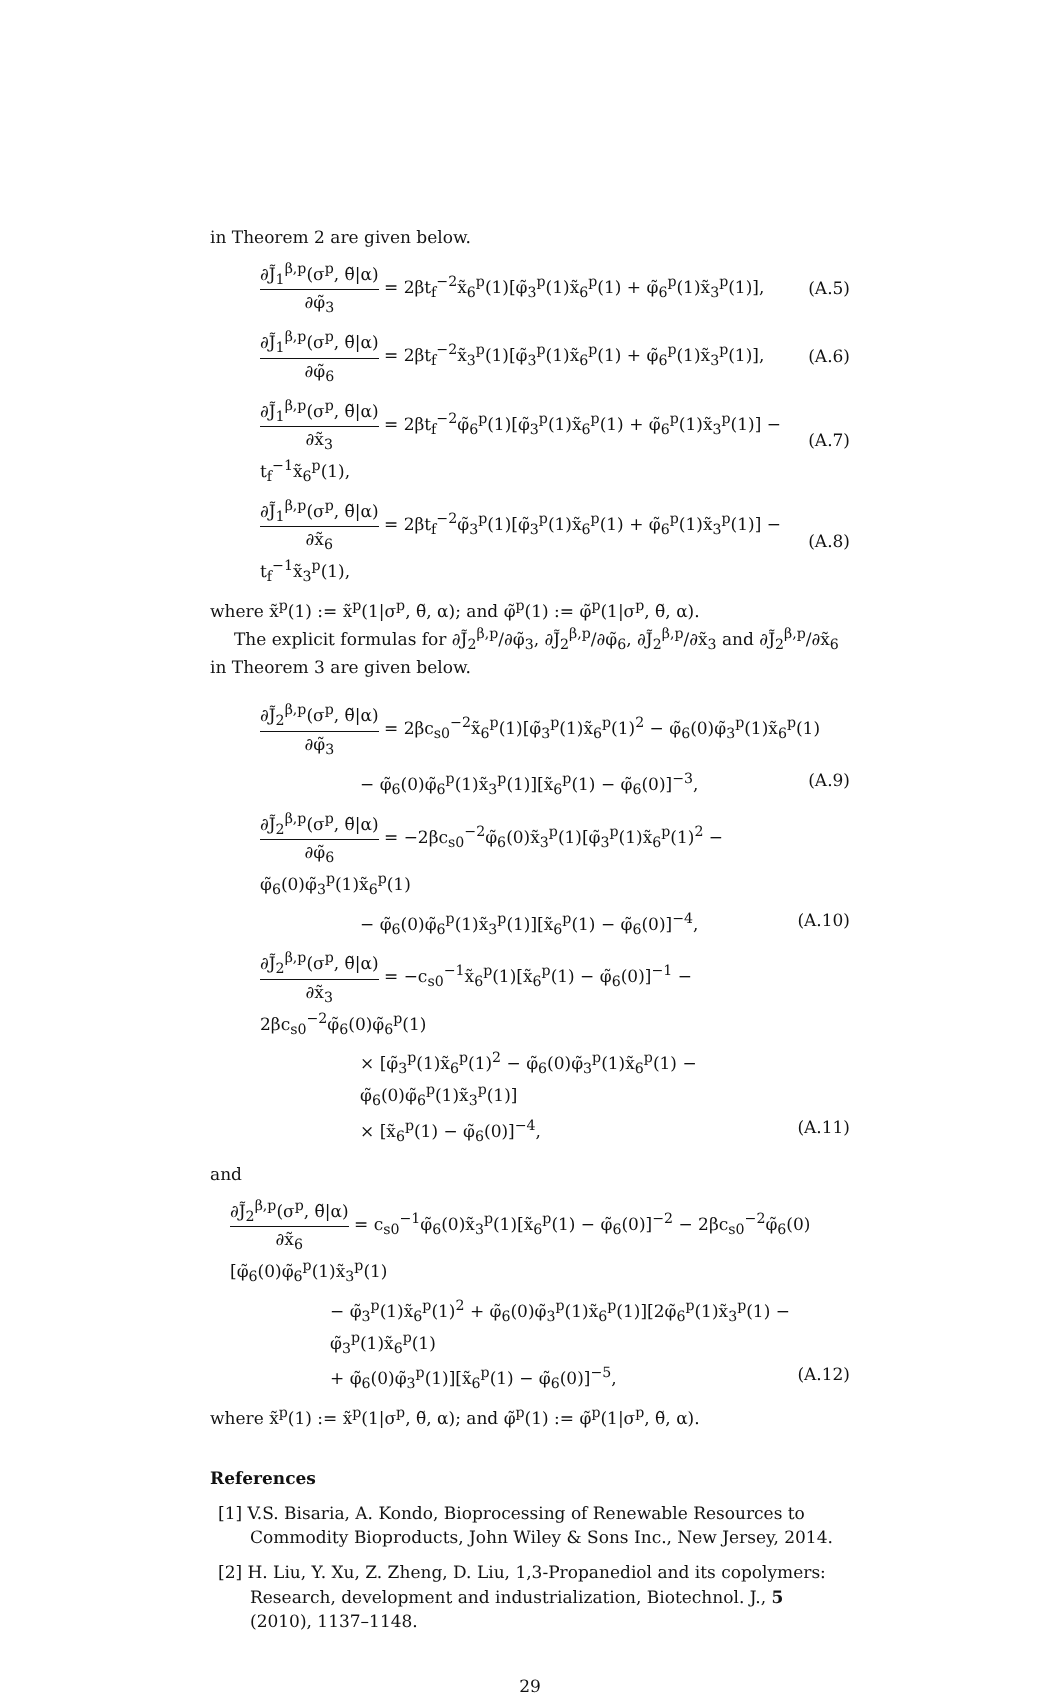in Theorem 2 are given below.
∂J̃<sub>1</sub><sup>β,p</sup>(σ<sup>p</sup>, θ̃|α) ∂φ̃<sub>3</sub> = 2βt<sub>f</sub><sup>−2</sup>x̃<sub>6</sub><sup>p</sup>(1)[φ̃<sub>3</sub><sup>p</sup>(1)x̃<sub>6</sub><sup>p</sup>(1) + φ̃<sub>6</sub><sup>p</sup>(1)x̃<sub>3</sub><sup>p</sup>(1)],
(A.5)
∂J̃<sub>1</sub><sup>β,p</sup>(σ<sup>p</sup>, θ̃|α) ∂φ̃<sub>6</sub> = 2βt<sub>f</sub><sup>−2</sup>x̃<sub>3</sub><sup>p</sup>(1)[φ̃<sub>3</sub><sup>p</sup>(1)x̃<sub>6</sub><sup>p</sup>(1) + φ̃<sub>6</sub><sup>p</sup>(1)x̃<sub>3</sub><sup>p</sup>(1)],
(A.6)
∂J̃<sub>1</sub><sup>β,p</sup>(σ<sup>p</sup>, θ̃|α) ∂x̃<sub>3</sub> = 2βt<sub>f</sub><sup>−2</sup>φ̃<sub>6</sub><sup>p</sup>(1)[φ̃<sub>3</sub><sup>p</sup>(1)x̃<sub>6</sub><sup>p</sup>(1) + φ̃<sub>6</sub><sup>p</sup>(1)x̃<sub>3</sub><sup>p</sup>(1)] − t<sub>f</sub><sup>−1</sup>x̃<sub>6</sub><sup>p</sup>(1),
(A.7)
∂J̃<sub>1</sub><sup>β,p</sup>(σ<sup>p</sup>, θ̃|α) ∂x̃<sub>6</sub> = 2βt<sub>f</sub><sup>−2</sup>φ̃<sub>3</sub><sup>p</sup>(1)[φ̃<sub>3</sub><sup>p</sup>(1)x̃<sub>6</sub><sup>p</sup>(1) + φ̃<sub>6</sub><sup>p</sup>(1)x̃<sub>3</sub><sup>p</sup>(1)] − t<sub>f</sub><sup>−1</sup>x̃<sub>3</sub><sup>p</sup>(1),
(A.8)
where x̃<sup>p</sup>(1) := x̃<sup>p</sup>(1|σ<sup>p</sup>, θ̃, α); and φ̃<sup>p</sup>(1) := φ̃<sup>p</sup>(1|σ<sup>p</sup>, θ̃, α).
The explicit formulas for ∂J̃<sub>2</sub><sup>β,p</sup>/∂φ̃<sub>3</sub>, ∂J̃<sub>2</sub><sup>β,p</sup>/∂φ̃<sub>6</sub>, ∂J̃<sub>2</sub><sup>β,p</sup>/∂x̃<sub>3</sub> and ∂J̃<sub>2</sub><sup>β,p</sup>/∂x̃<sub>6</sub> in Theorem 3 are given below.
∂J̃<sub>2</sub><sup>β,p</sup>(σ<sup>p</sup>, θ̃|α) ∂φ̃<sub>3</sub> = 2βc<sub>s0</sub><sup>−2</sup>x̃<sub>6</sub><sup>p</sup>(1)[φ̃<sub>3</sub><sup>p</sup>(1)x̃<sub>6</sub><sup>p</sup>(1)<sup>2</sup> − φ̃<sub>6</sub>(0)φ̃<sub>3</sub><sup>p</sup>(1)x̃<sub>6</sub><sup>p</sup>(1)
− φ̃<sub>6</sub>(0)φ̃<sub>6</sub><sup>p</sup>(1)x̃<sub>3</sub><sup>p</sup>(1)][x̃<sub>6</sub><sup>p</sup>(1) − φ̃<sub>6</sub>(0)]<sup>−3</sup>,
(A.9)
∂J̃<sub>2</sub><sup>β,p</sup>(σ<sup>p</sup>, θ̃|α) ∂φ̃<sub>6</sub> = −2βc<sub>s0</sub><sup>−2</sup>φ̃<sub>6</sub>(0)x̃<sub>3</sub><sup>p</sup>(1)[φ̃<sub>3</sub><sup>p</sup>(1)x̃<sub>6</sub><sup>p</sup>(1)<sup>2</sup> − φ̃<sub>6</sub>(0)φ̃<sub>3</sub><sup>p</sup>(1)x̃<sub>6</sub><sup>p</sup>(1)
− φ̃<sub>6</sub>(0)φ̃<sub>6</sub><sup>p</sup>(1)x̃<sub>3</sub><sup>p</sup>(1)][x̃<sub>6</sub><sup>p</sup>(1) − φ̃<sub>6</sub>(0)]<sup>−4</sup>,
(A.10)
∂J̃<sub>2</sub><sup>β,p</sup>(σ<sup>p</sup>, θ̃|α) ∂x̃<sub>3</sub> = −c<sub>s0</sub><sup>−1</sup>x̃<sub>6</sub><sup>p</sup>(1)[x̃<sub>6</sub><sup>p</sup>(1) − φ̃<sub>6</sub>(0)]<sup>−1</sup> − 2βc<sub>s0</sub><sup>−2</sup>φ̃<sub>6</sub>(0)φ̃<sub>6</sub><sup>p</sup>(1)
× [φ̃<sub>3</sub><sup>p</sup>(1)x̃<sub>6</sub><sup>p</sup>(1)<sup>2</sup> − φ̃<sub>6</sub>(0)φ̃<sub>3</sub><sup>p</sup>(1)x̃<sub>6</sub><sup>p</sup>(1) − φ̃<sub>6</sub>(0)φ̃<sub>6</sub><sup>p</sup>(1)x̃<sub>3</sub><sup>p</sup>(1)]
× [x̃<sub>6</sub><sup>p</sup>(1) − φ̃<sub>6</sub>(0)]<sup>−4</sup>, (A.11)
and
∂J̃<sub>2</sub><sup>β,p</sup>(σ<sup>p</sup>, θ̃|α) ∂x̃<sub>6</sub> = c<sub>s0</sub><sup>−1</sup>φ̃<sub>6</sub>(0)x̃<sub>3</sub><sup>p</sup>(1)[x̃<sub>6</sub><sup>p</sup>(1) − φ̃<sub>6</sub>(0)]<sup>−2</sup> − 2βc<sub>s0</sub><sup>−2</sup>φ̃<sub>6</sub>(0)[φ̃<sub>6</sub>(0)φ̃<sub>6</sub><sup>p</sup>(1)x̃<sub>3</sub><sup>p</sup>(1)
− φ̃<sub>3</sub><sup>p</sup>(1)x̃<sub>6</sub><sup>p</sup>(1)<sup>2</sup> + φ̃<sub>6</sub>(0)φ̃<sub>3</sub><sup>p</sup>(1)x̃<sub>6</sub><sup>p</sup>(1)][2φ̃<sub>6</sub><sup>p</sup>(1)x̃<sub>3</sub><sup>p</sup>(1) − φ̃<sub>3</sub><sup>p</sup>(1)x̃<sub>6</sub><sup>p</sup>(1)
+ φ̃<sub>6</sub>(0)φ̃<sub>3</sub><sup>p</sup>(1)][x̃<sub>6</sub><sup>p</sup>(1) − φ̃<sub>6</sub>(0)]<sup>−5</sup>,
(A.12)
where x̃<sup>p</sup>(1) := x̃<sup>p</sup>(1|σ<sup>p</sup>, θ̃, α); and φ̃<sup>p</sup>(1) := φ̃<sup>p</sup>(1|σ<sup>p</sup>, θ̃, α).
References
[1] V.S. Bisaria, A. Kondo, Bioprocessing of Renewable Resources to Commodity Bioproducts, John Wiley & Sons Inc., New Jersey, 2014.
[2] H. Liu, Y. Xu, Z. Zheng, D. Liu, 1,3-Propanediol and its copolymers: Research, development and industrialization, Biotechnol. J., 5 (2010), 1137–1148.
29